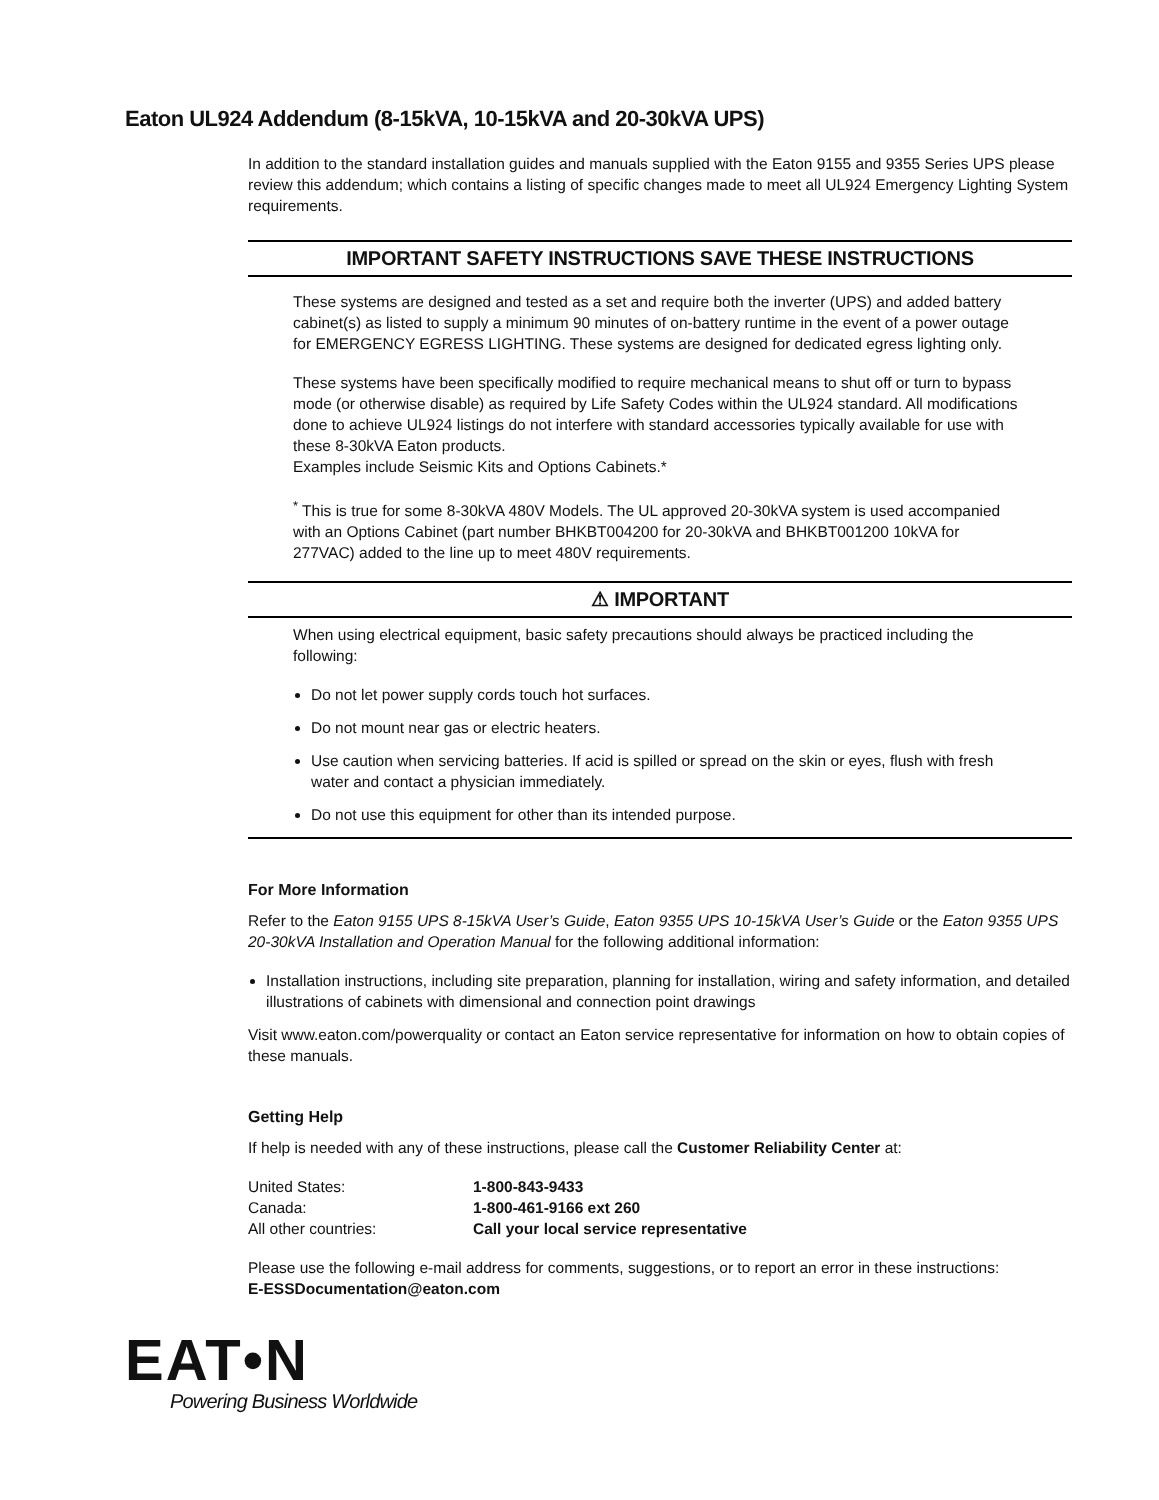Eaton UL924 Addendum (8-15kVA, 10-15kVA and 20-30kVA UPS)
In addition to the standard installation guides and manuals supplied with the Eaton 9155 and 9355 Series UPS please review this addendum; which contains a listing of specific changes made to meet all UL924 Emergency Lighting System requirements.
IMPORTANT SAFETY INSTRUCTIONS SAVE THESE INSTRUCTIONS
These systems are designed and tested as a set and require both the inverter (UPS) and added battery cabinet(s) as listed to supply a minimum 90 minutes of on-battery runtime in the event of a power outage for EMERGENCY EGRESS LIGHTING. These systems are designed for dedicated egress lighting only.
These systems have been specifically modified to require mechanical means to shut off or turn to bypass mode (or otherwise disable) as required by Life Safety Codes within the UL924 standard. All modifications done to achieve UL924 listings do not interfere with standard accessories typically available for use with these 8-30kVA Eaton products.
Examples include Seismic Kits and Options Cabinets.*
<sup>*</sup> This is true for some 8-30kVA 480V Models. The UL approved 20-30kVA system is used accompanied with an Options Cabinet (part number BHKBT004200 for 20-30kVA and BHKBT001200 10kVA for 277VAC) added to the line up to meet 480V requirements.
⚠ IMPORTANT
When using electrical equipment, basic safety precautions should always be practiced including the following:
Do not let power supply cords touch hot surfaces.
Do not mount near gas or electric heaters.
Use caution when servicing batteries. If acid is spilled or spread on the skin or eyes, flush with fresh water and contact a physician immediately.
Do not use this equipment for other than its intended purpose.
For More Information
Refer to the Eaton 9155 UPS 8-15kVA User’s Guide, Eaton 9355 UPS 10-15kVA User’s Guide or the Eaton 9355 UPS 20-30kVA Installation and Operation Manual for the following additional information:
Installation instructions, including site preparation, planning for installation, wiring and safety information, and detailed illustrations of cabinets with dimensional and connection point drawings
Visit www.eaton.com/powerquality or contact an Eaton service representative for information on how to obtain copies of these manuals.
Getting Help
If help is needed with any of these instructions, please call the Customer Reliability Center at:
| United States: | 1-800-843-9433 |
| Canada: | 1-800-461-9166 ext 260 |
| All other countries: | Call your local service representative |
Please use the following e-mail address for comments, suggestions, or to report an error in these instructions:
E-ESSDocumentation@eaton.com
EAT•N
Powering Business Worldwide